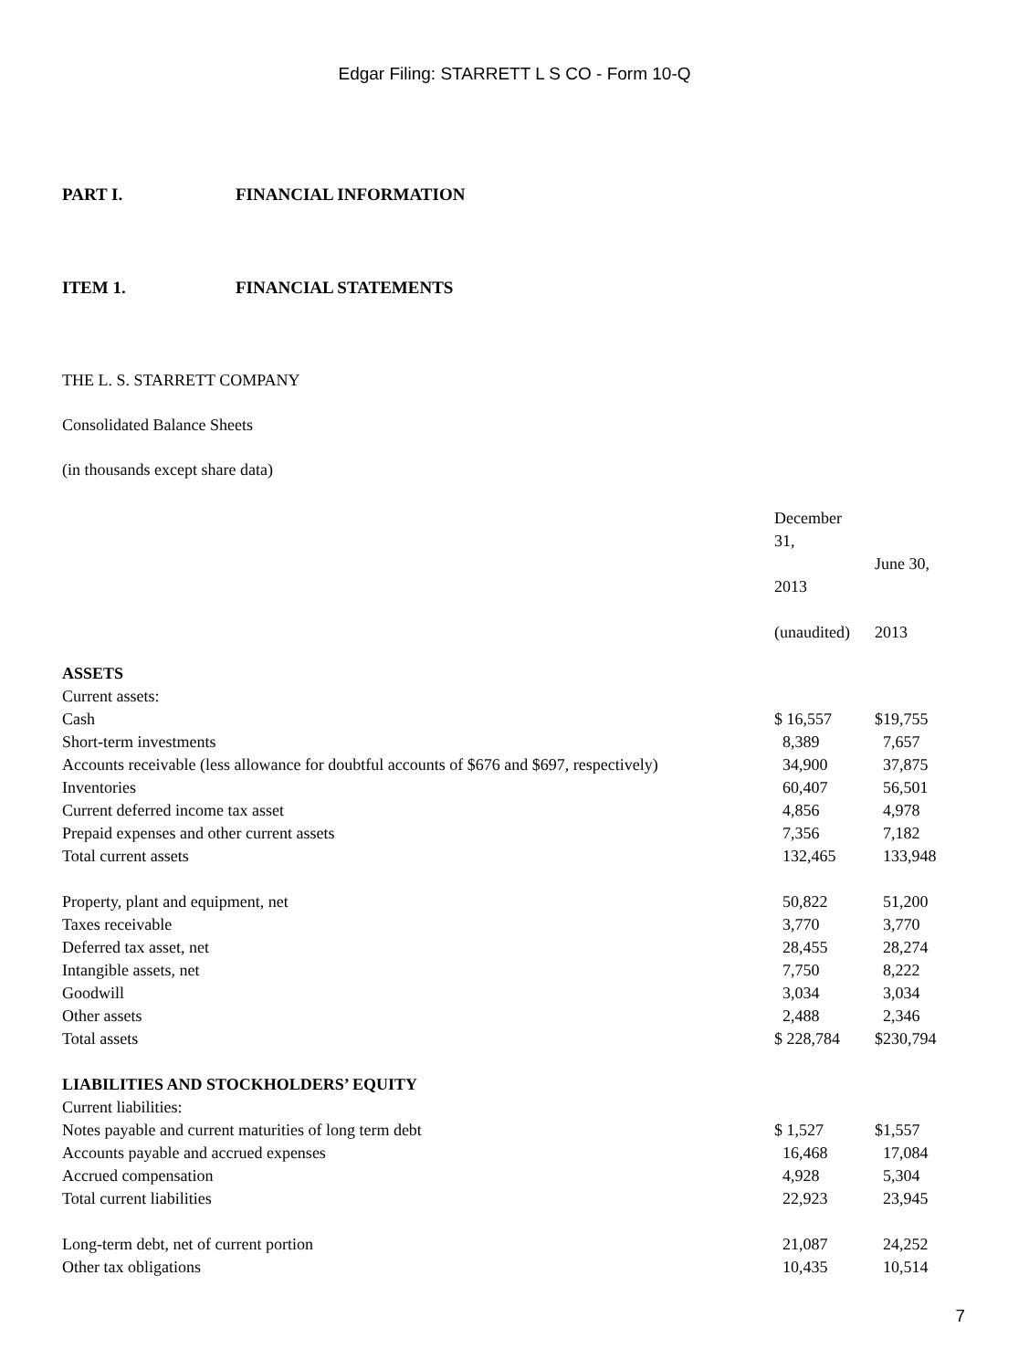Edgar Filing: STARRETT L S CO - Form 10-Q
PART I. FINANCIAL INFORMATION
ITEM 1. FINANCIAL STATEMENTS
THE L. S. STARRETT COMPANY
Consolidated Balance Sheets
(in thousands except share data)
| | December 31, 2013 (unaudited) | June 30, 2013 |
| ASSETS | | |
| Current assets: | | |
| Cash | $ 16,557 | $19,755 |
| Short-term investments | 8,389 | 7,657 |
| Accounts receivable (less allowance for doubtful accounts of $676 and $697, respectively) | 34,900 | 37,875 |
| Inventories | 60,407 | 56,501 |
| Current deferred income tax asset | 4,856 | 4,978 |
| Prepaid expenses and other current assets | 7,356 | 7,182 |
| Total current assets | 132,465 | 133,948 |
| Property, plant and equipment, net | 50,822 | 51,200 |
| Taxes receivable | 3,770 | 3,770 |
| Deferred tax asset, net | 28,455 | 28,274 |
| Intangible assets, net | 7,750 | 8,222 |
| Goodwill | 3,034 | 3,034 |
| Other assets | 2,488 | 2,346 |
| Total assets | $ 228,784 | $230,794 |
| LIABILITIES AND STOCKHOLDERS’ EQUITY | | |
| Current liabilities: | | |
| Notes payable and current maturities of long term debt | $ 1,527 | $1,557 |
| Accounts payable and accrued expenses | 16,468 | 17,084 |
| Accrued compensation | 4,928 | 5,304 |
| Total current liabilities | 22,923 | 23,945 |
| Long-term debt, net of current portion | 21,087 | 24,252 |
| Other tax obligations | 10,435 | 10,514 |
7